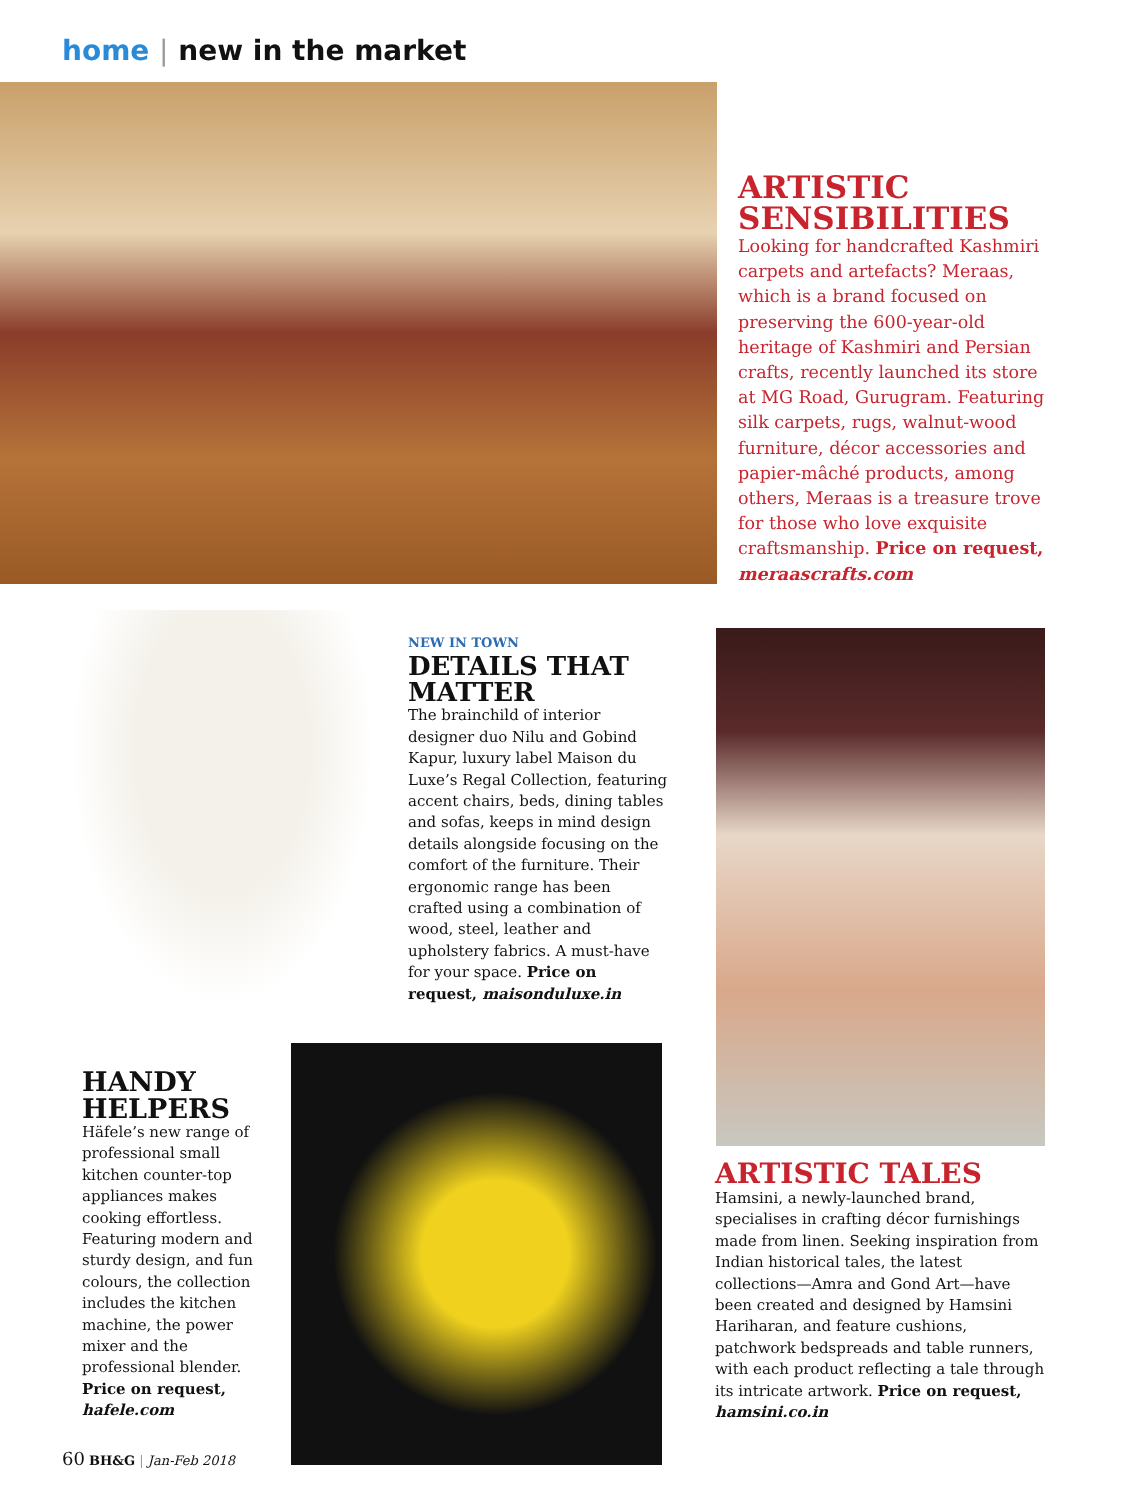home | new in the market
ARTISTIC SENSIBILITIES
Looking for handcrafted Kashmiri carpets and artefacts? Meraas, which is a brand focused on preserving the 600-year-old heritage of Kashmiri and Persian crafts, recently launched its store at MG Road, Gurugram. Featuring silk carpets, rugs, walnut-wood furniture, décor accessories and papier-mâché products, among others, Meraas is a treasure trove for those who love exquisite craftsmanship. Price on request, meraascrafts.com
NEW IN TOWN
DETAILS THAT MATTER
The brainchild of interior designer duo Nilu and Gobind Kapur, luxury label Maison du Luxe’s Regal Collection, featuring accent chairs, beds, dining tables and sofas, keeps in mind design details alongside focusing on the comfort of the furniture. Their ergonomic range has been crafted using a combination of wood, steel, leather and upholstery fabrics. A must-have for your space. Price on request, maisonduluxe.in
HANDY HELPERS
Häfele’s new range of professional small kitchen counter-top appliances makes cooking effortless. Featuring modern and sturdy design, and fun colours, the collection includes the kitchen machine, the power mixer and the professional blender. Price on request, hafele.com
ARTISTIC TALES
Hamsini, a newly-launched brand, specialises in crafting décor furnishings made from linen. Seeking inspiration from Indian historical tales, the latest collections—Amra and Gond Art—have been created and designed by Hamsini Hariharan, and feature cushions, patchwork bedspreads and table runners, with each product reflecting a tale through its intricate artwork. Price on request, hamsini.co.in
60 BH&G | Jan-Feb 2018